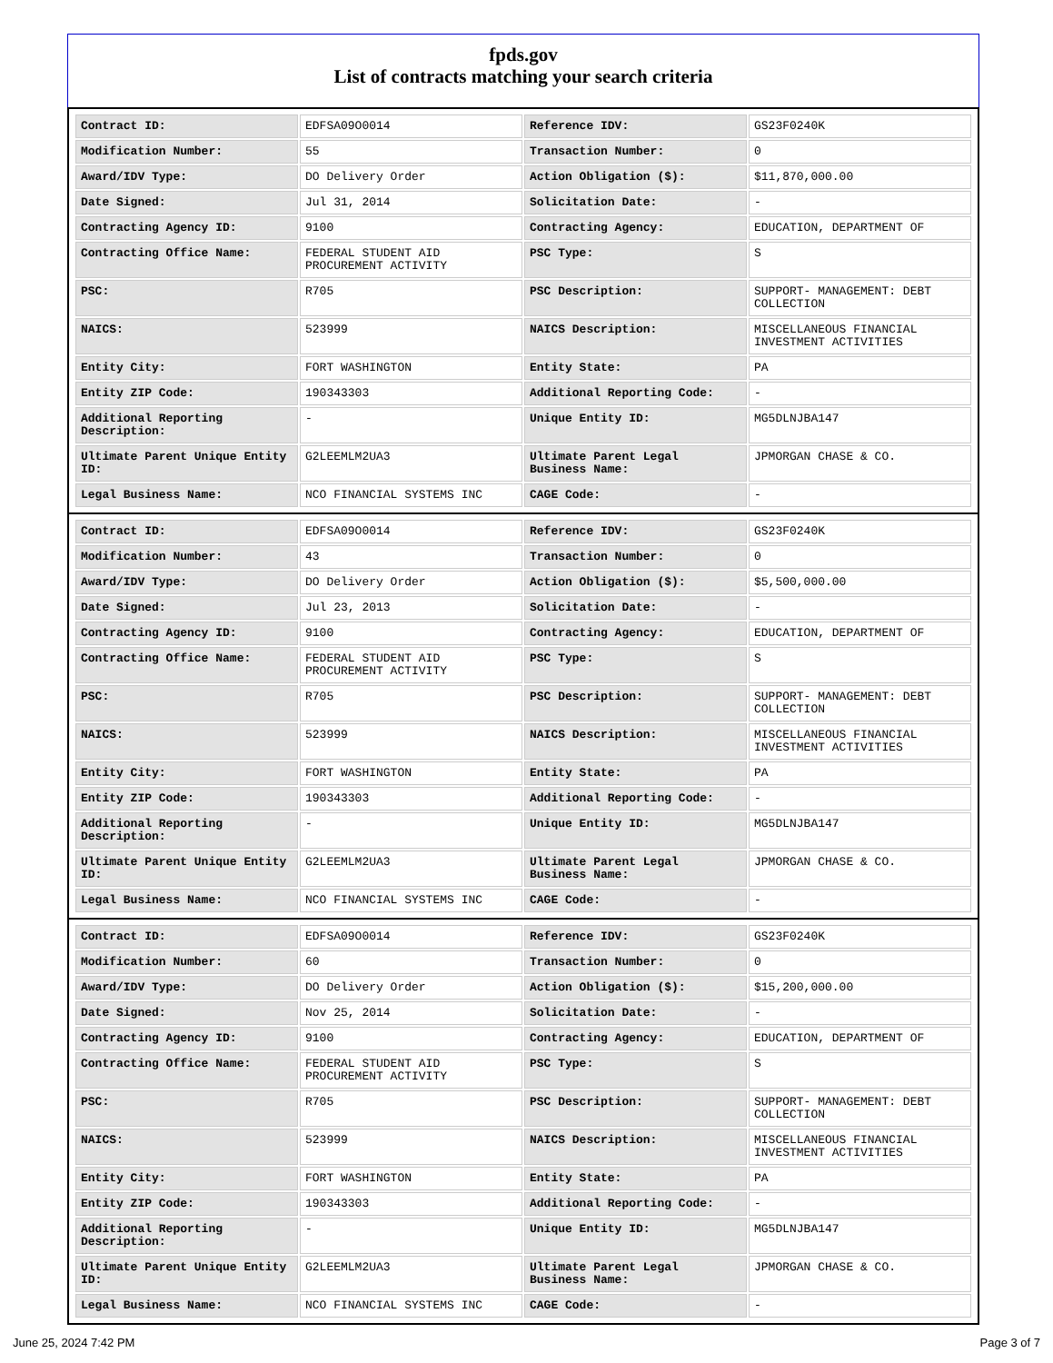fpds.gov
List of contracts matching your search criteria
| Contract ID: | EDFSA09O0014 | Reference IDV: | GS23F0240K |
| Modification Number: | 55 | Transaction Number: | 0 |
| Award/IDV Type: | DO Delivery Order | Action Obligation ($): | $11,870,000.00 |
| Date Signed: | Jul 31, 2014 | Solicitation Date: | - |
| Contracting Agency ID: | 9100 | Contracting Agency: | EDUCATION, DEPARTMENT OF |
| Contracting Office Name: | FEDERAL STUDENT AID PROCUREMENT ACTIVITY | PSC Type: | S |
| PSC: | R705 | PSC Description: | SUPPORT- MANAGEMENT: DEBT COLLECTION |
| NAICS: | 523999 | NAICS Description: | MISCELLANEOUS FINANCIAL INVESTMENT ACTIVITIES |
| Entity City: | FORT WASHINGTON | Entity State: | PA |
| Entity ZIP Code: | 190343303 | Additional Reporting Code: | - |
| Additional Reporting Description: | - | Unique Entity ID: | MG5DLNJBA147 |
| Ultimate Parent Unique Entity ID: | G2LEEMLM2UA3 | Ultimate Parent Legal Business Name: | JPMORGAN CHASE & CO. |
| Legal Business Name: | NCO FINANCIAL SYSTEMS INC | CAGE Code: | - |
| Contract ID: | EDFSA09O0014 | Reference IDV: | GS23F0240K |
| Modification Number: | 43 | Transaction Number: | 0 |
| Award/IDV Type: | DO Delivery Order | Action Obligation ($): | $5,500,000.00 |
| Date Signed: | Jul 23, 2013 | Solicitation Date: | - |
| Contracting Agency ID: | 9100 | Contracting Agency: | EDUCATION, DEPARTMENT OF |
| Contracting Office Name: | FEDERAL STUDENT AID PROCUREMENT ACTIVITY | PSC Type: | S |
| PSC: | R705 | PSC Description: | SUPPORT- MANAGEMENT: DEBT COLLECTION |
| NAICS: | 523999 | NAICS Description: | MISCELLANEOUS FINANCIAL INVESTMENT ACTIVITIES |
| Entity City: | FORT WASHINGTON | Entity State: | PA |
| Entity ZIP Code: | 190343303 | Additional Reporting Code: | - |
| Additional Reporting Description: | - | Unique Entity ID: | MG5DLNJBA147 |
| Ultimate Parent Unique Entity ID: | G2LEEMLM2UA3 | Ultimate Parent Legal Business Name: | JPMORGAN CHASE & CO. |
| Legal Business Name: | NCO FINANCIAL SYSTEMS INC | CAGE Code: | - |
| Contract ID: | EDFSA09O0014 | Reference IDV: | GS23F0240K |
| Modification Number: | 60 | Transaction Number: | 0 |
| Award/IDV Type: | DO Delivery Order | Action Obligation ($): | $15,200,000.00 |
| Date Signed: | Nov 25, 2014 | Solicitation Date: | - |
| Contracting Agency ID: | 9100 | Contracting Agency: | EDUCATION, DEPARTMENT OF |
| Contracting Office Name: | FEDERAL STUDENT AID PROCUREMENT ACTIVITY | PSC Type: | S |
| PSC: | R705 | PSC Description: | SUPPORT- MANAGEMENT: DEBT COLLECTION |
| NAICS: | 523999 | NAICS Description: | MISCELLANEOUS FINANCIAL INVESTMENT ACTIVITIES |
| Entity City: | FORT WASHINGTON | Entity State: | PA |
| Entity ZIP Code: | 190343303 | Additional Reporting Code: | - |
| Additional Reporting Description: | - | Unique Entity ID: | MG5DLNJBA147 |
| Ultimate Parent Unique Entity ID: | G2LEEMLM2UA3 | Ultimate Parent Legal Business Name: | JPMORGAN CHASE & CO. |
| Legal Business Name: | NCO FINANCIAL SYSTEMS INC | CAGE Code: | - |
June 25, 2024 7:42 PM Page 3 of 7